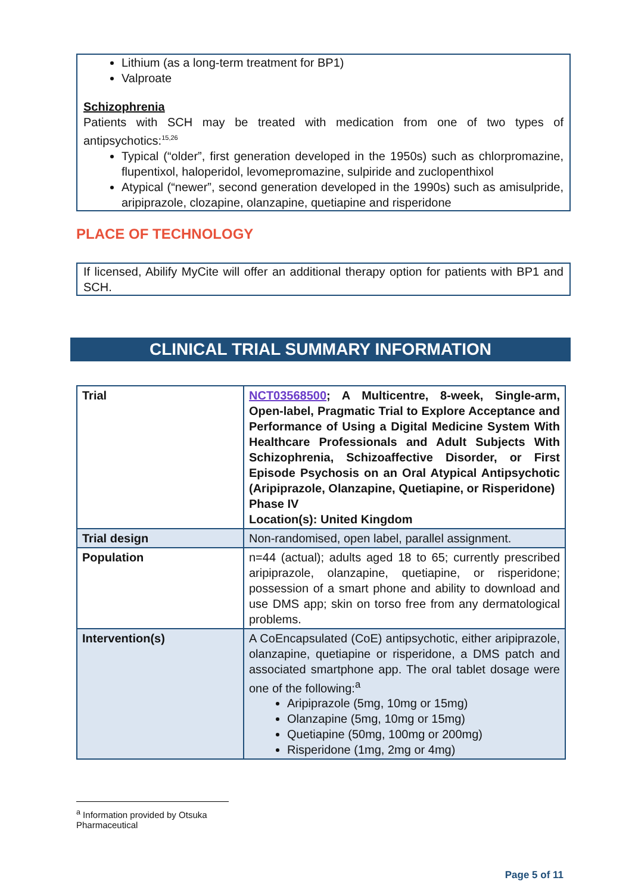Lithium (as a long-term treatment for BP1)
Valproate
Schizophrenia
Patients with SCH may be treated with medication from one of two types of antipsychotics:<sup>15,26</sup>
Typical (“older”, first generation developed in the 1950s) such as chlorpromazine, flupentixol, haloperidol, levomepromazine, sulpiride and zuclopenthixol
Atypical (“newer”, second generation developed in the 1990s) such as amisulpride, aripiprazole, clozapine, olanzapine, quetiapine and risperidone
PLACE OF TECHNOLOGY
If licensed, Abilify MyCite will offer an additional therapy option for patients with BP1 and SCH.
CLINICAL TRIAL SUMMARY INFORMATION
| Trial | NCT03568500 ; A Multicentre, 8-week, Single-arm, Open-label, Pragmatic Trial to Explore Acceptance and Performance of Using a Digital Medicine System With Healthcare Professionals and Adult Subjects With Schizophrenia, Schizoaffective Disorder, or First Episode Psychosis on an Oral Atypical Antipsychotic (Aripiprazole, Olanzapine, Quetiapine, or Risperidone) Phase IV Location(s): United Kingdom |
| Trial design | Non-randomised, open label, parallel assignment. |
| Population | n=44 (actual); adults aged 18 to 65; currently prescribed aripiprazole, olanzapine, quetiapine, or risperidone; possession of a smart phone and ability to download and use DMS app; skin on torso free from any dermatological problems. |
| Intervention(s) | A CoEncapsulated (CoE) antipsychotic, either aripiprazole, olanzapine, quetiapine or risperidone, a DMS patch and associated smartphone app. The oral tablet dosage were one of the following:<sup>a</sup> Aripiprazole (5mg, 10mg or 15mg) Olanzapine (5mg, 10mg or 15mg) Quetiapine (50mg, 100mg or 200mg) Risperidone (1mg, 2mg or 4mg) |
<sup>a</sup> Information provided by Otsuka Pharmaceutical
Page 5 of 11